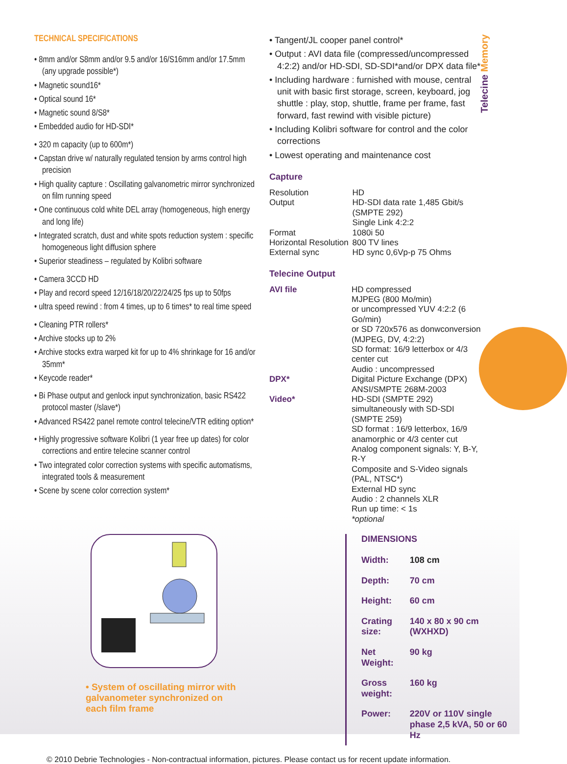Telecine Memory
TECHNICAL SPECIFICATIONS
• 8mm and/or S8mm and/or 9.5 and/or 16/S16mm and/or 17.5mm (any upgrade possible*)
• Magnetic sound16*
• Optical sound 16*
• Magnetic sound 8/S8*
• Embedded audio for HD-SDI*
• 320 m capacity (up to 600m*)
• Capstan drive w/ naturally regulated tension by arms control high precision
• High quality capture : Oscillating galvanometric mirror synchronized on film running speed
• One continuous cold white DEL array (homogeneous, high energy and long life)
• Integrated scratch, dust and white spots reduction system : specific homogeneous light diffusion sphere
• Superior steadiness – regulated by Kolibri software
• Camera 3CCD HD
• Play and record speed 12/16/18/20/22/24/25 fps up to 50fps
• ultra speed rewind : from 4 times, up to 6 times* to real time speed
• Cleaning PTR rollers*
• Archive stocks up to 2%
• Archive stocks extra warped kit for up to 4% shrinkage for 16 and/or 35mm*
• Keycode reader*
• Bi Phase output and genlock input synchronization, basic RS422 protocol master (/slave*)
• Advanced RS422 panel remote control telecine/VTR editing option*
• Highly progressive software Kolibri (1 year free up dates) for color corrections and entire telecine scanner control
• Two integrated color correction systems with specific automatisms, integrated tools & measurement
• Scene by scene color correction system*
• Tangent/JL cooper panel control*
• Output : AVI data file (compressed/uncompressed 4:2:2) and/or HD-SDI, SD-SDI*and/or DPX data file*
• Including hardware : furnished with mouse, central unit with basic first storage, screen, keyboard, jog shuttle : play, stop, shuttle, frame per frame, fast forward, fast rewind with visible picture)
• Including Kolibri software for control and the color corrections
• Lowest operating and maintenance cost
Capture
| Resolution | HD |
| Output | HD-SDI data rate 1,485 Gbit/s (SMPTE 292) Single Link 4:2:2 |
| Format | 1080i 50 |
| Horizontal Resolution | 800 TV lines |
| External sync | HD sync 0,6Vp-p 75 Ohms |
Telecine Output
| AVI file | HD compressed MJPEG (800 Mo/min) or uncompressed YUV 4:2:2 (6 Go/min) or SD 720x576 as donwconversion (MJPEG, DV, 4:2:2) SD format: 16/9 letterbox or 4/3 center cut Audio : uncompressed |
| DPX* | Digital Picture Exchange (DPX) ANSI/SMPTE 268M-2003 |
| Video* | HD-SDI (SMPTE 292) simultaneously with SD-SDI (SMPTE 259) SD format : 16/9 letterbox, 16/9 anamorphic or 4/3 center cut Analog component signals: Y, B-Y, R-Y Composite and S-Video signals (PAL, NTSC*) External HD sync Audio : 2 channels XLR Run up time: < 1s *optional |
• System of oscillating mirror with galvanometer synchronized on each film frame
DIMENSIONS
| Width: | 108 cm |
| Depth: | 70 cm |
| Height: | 60 cm |
| Crating size: | 140 x 80 x 90 cm (WXHXD) |
| Net Weight: | 90 kg |
| Gross weight: | 160 kg |
| Power: | 220V or 110V single phase 2,5 kVA, 50 or 60 Hz |
© 2010 Debrie Technologies - Non-contractual information, pictures. Please contact us for recent update information.